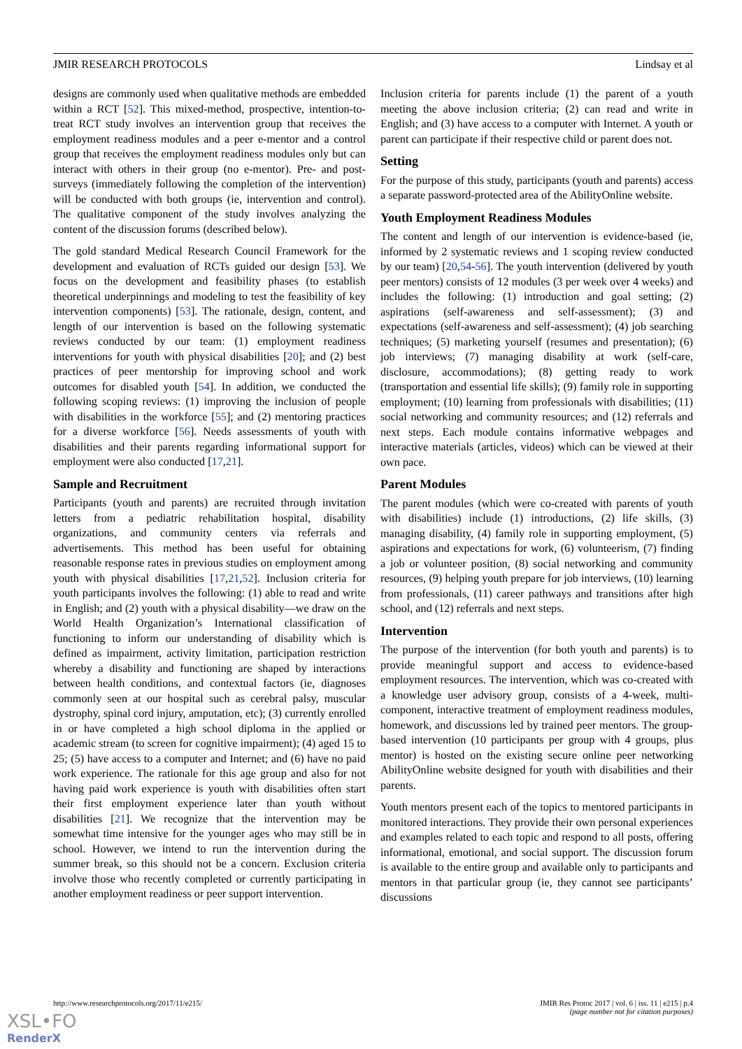JMIR RESEARCH PROTOCOLS Lindsay et al
designs are commonly used when qualitative methods are embedded within a RCT [52]. This mixed-method, prospective, intention-to-treat RCT study involves an intervention group that receives the employment readiness modules and a peer e-mentor and a control group that receives the employment readiness modules only but can interact with others in their group (no e-mentor). Pre- and post-surveys (immediately following the completion of the intervention) will be conducted with both groups (ie, intervention and control). The qualitative component of the study involves analyzing the content of the discussion forums (described below).
The gold standard Medical Research Council Framework for the development and evaluation of RCTs guided our design [53]. We focus on the development and feasibility phases (to establish theoretical underpinnings and modeling to test the feasibility of key intervention components) [53]. The rationale, design, content, and length of our intervention is based on the following systematic reviews conducted by our team: (1) employment readiness interventions for youth with physical disabilities [20]; and (2) best practices of peer mentorship for improving school and work outcomes for disabled youth [54]. In addition, we conducted the following scoping reviews: (1) improving the inclusion of people with disabilities in the workforce [55]; and (2) mentoring practices for a diverse workforce [56]. Needs assessments of youth with disabilities and their parents regarding informational support for employment were also conducted [17,21].
Sample and Recruitment
Participants (youth and parents) are recruited through invitation letters from a pediatric rehabilitation hospital, disability organizations, and community centers via referrals and advertisements. This method has been useful for obtaining reasonable response rates in previous studies on employment among youth with physical disabilities [17,21,52]. Inclusion criteria for youth participants involves the following: (1) able to read and write in English; and (2) youth with a physical disability—we draw on the World Health Organization’s International classification of functioning to inform our understanding of disability which is defined as impairment, activity limitation, participation restriction whereby a disability and functioning are shaped by interactions between health conditions, and contextual factors (ie, diagnoses commonly seen at our hospital such as cerebral palsy, muscular dystrophy, spinal cord injury, amputation, etc); (3) currently enrolled in or have completed a high school diploma in the applied or academic stream (to screen for cognitive impairment); (4) aged 15 to 25; (5) have access to a computer and Internet; and (6) have no paid work experience. The rationale for this age group and also for not having paid work experience is youth with disabilities often start their first employment experience later than youth without disabilities [21]. We recognize that the intervention may be somewhat time intensive for the younger ages who may still be in school. However, we intend to run the intervention during the summer break, so this should not be a concern. Exclusion criteria involve those who recently completed or currently participating in another employment readiness or peer support intervention.
Inclusion criteria for parents include (1) the parent of a youth meeting the above inclusion criteria; (2) can read and write in English; and (3) have access to a computer with Internet. A youth or parent can participate if their respective child or parent does not.
Setting
For the purpose of this study, participants (youth and parents) access a separate password-protected area of the AbilityOnline website.
Youth Employment Readiness Modules
The content and length of our intervention is evidence-based (ie, informed by 2 systematic reviews and 1 scoping review conducted by our team) [20,54-56]. The youth intervention (delivered by youth peer mentors) consists of 12 modules (3 per week over 4 weeks) and includes the following: (1) introduction and goal setting; (2) aspirations (self-awareness and self-assessment); (3) and expectations (self-awareness and self-assessment); (4) job searching techniques; (5) marketing yourself (resumes and presentation); (6) job interviews; (7) managing disability at work (self-care, disclosure, accommodations); (8) getting ready to work (transportation and essential life skills); (9) family role in supporting employment; (10) learning from professionals with disabilities; (11) social networking and community resources; and (12) referrals and next steps. Each module contains informative webpages and interactive materials (articles, videos) which can be viewed at their own pace.
Parent Modules
The parent modules (which were co-created with parents of youth with disabilities) include (1) introductions, (2) life skills, (3) managing disability, (4) family role in supporting employment, (5) aspirations and expectations for work, (6) volunteerism, (7) finding a job or volunteer position, (8) social networking and community resources, (9) helping youth prepare for job interviews, (10) learning from professionals, (11) career pathways and transitions after high school, and (12) referrals and next steps.
Intervention
The purpose of the intervention (for both youth and parents) is to provide meaningful support and access to evidence-based employment resources. The intervention, which was co-created with a knowledge user advisory group, consists of a 4-week, multi-component, interactive treatment of employment readiness modules, homework, and discussions led by trained peer mentors. The group-based intervention (10 participants per group with 4 groups, plus mentor) is hosted on the existing secure online peer networking AbilityOnline website designed for youth with disabilities and their parents.
Youth mentors present each of the topics to mentored participants in monitored interactions. They provide their own personal experiences and examples related to each topic and respond to all posts, offering informational, emotional, and social support. The discussion forum is available to the entire group and available only to participants and mentors in that particular group (ie, they cannot see participants’ discussions
http://www.researchprotocols.org/2017/11/e215/ JMIR Res Protoc 2017 | vol. 6 | iss. 11 | e215 | p.4
(page number not for citation purposes)
XSL•FO
RenderX